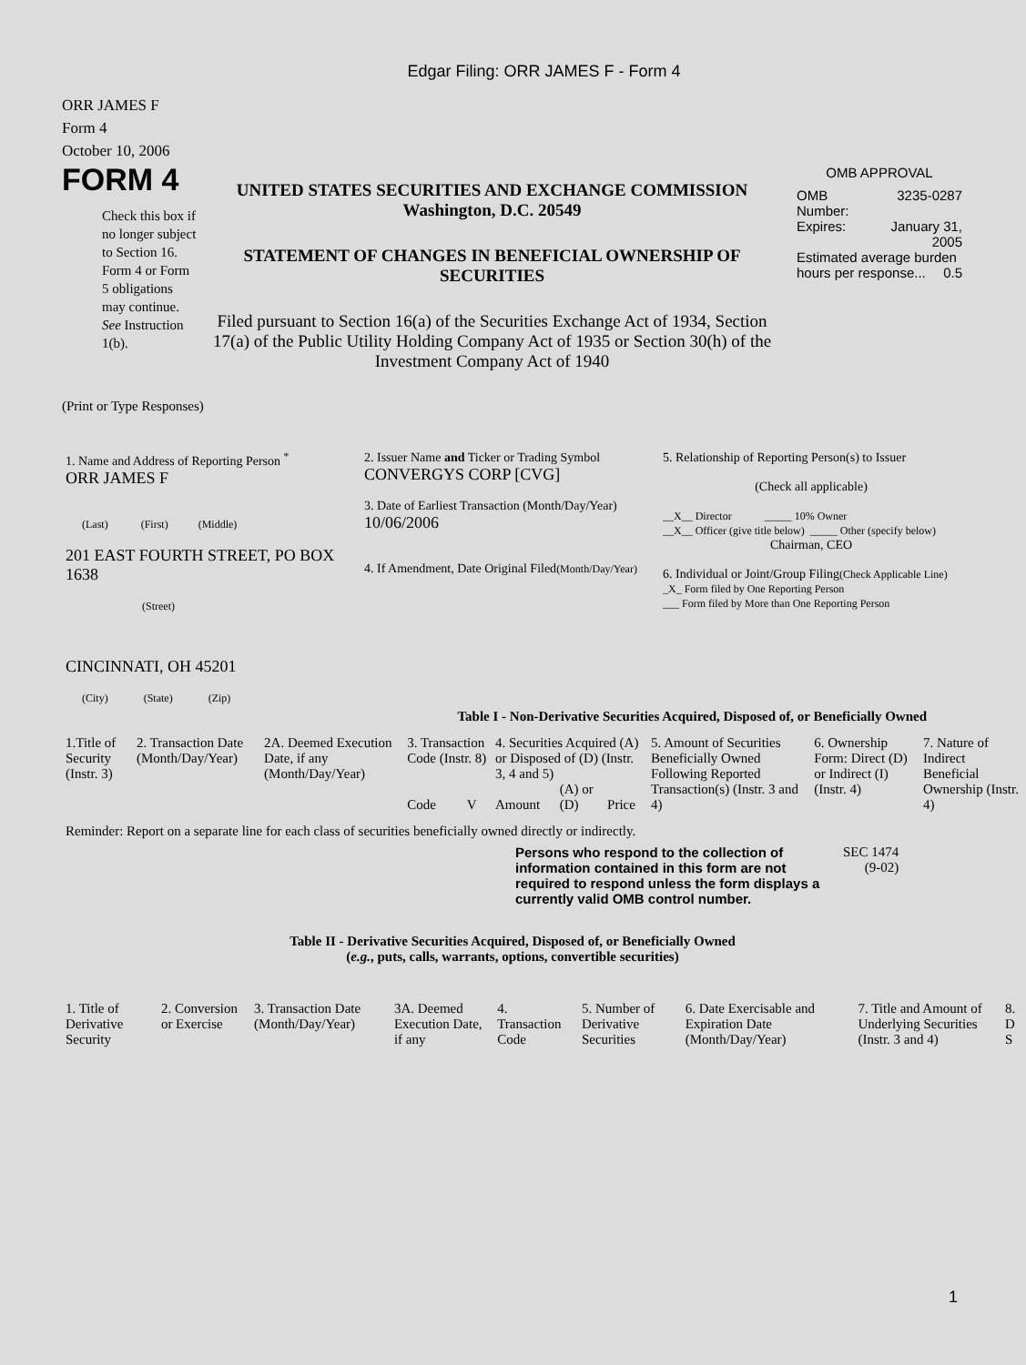Edgar Filing: ORR JAMES F - Form 4
ORR JAMES F
Form 4
October 10, 2006
FORM 4
Check this box if no longer subject to Section 16. Form 4 or Form 5 obligations may continue. See Instruction 1(b).
UNITED STATES SECURITIES AND EXCHANGE COMMISSION
Washington, D.C. 20549
STATEMENT OF CHANGES IN BENEFICIAL OWNERSHIP OF SECURITIES
Filed pursuant to Section 16(a) of the Securities Exchange Act of 1934, Section 17(a) of the Public Utility Holding Company Act of 1935 or Section 30(h) of the Investment Company Act of 1940
OMB APPROVAL
| OMB Number: | 3235-0287 |
| Expires: | January 31, 2005 |
| Estimated average burden hours per response... 0.5 | |
(Print or Type Responses)
| 1. Name and Address of Reporting Person <sup>*</sup> ORR JAMES F (Last) (First) (Middle) 201 EAST FOURTH STREET, PO BOX 1638 (Street) CINCINNATI, OH 45201 (City) (State) (Zip) | 2. Issuer Name and Ticker or Trading Symbol CONVERGYS CORP [CVG] 3. Date of Earliest Transaction (Month/Day/Year) 10/06/2006 4. If Amendment, Date Original Filed (Month/Day/Year) | 5. Relationship of Reporting Person(s) to Issuer (Check all applicable) __X__ Director _____ 10% Owner __X__ Officer (give title below) _____ Other (specify below) Chairman, CEO 6. Individual or Joint/Group Filing (Check Applicable Line) _X_ Form filed by One Reporting Person ___ Form filed by More than One Reporting Person |
Table I - Non-Derivative Securities Acquired, Disposed of, or Beneficially Owned
| 1.Title of Security (Instr. 3) | 2. Transaction Date (Month/Day/Year) | 2A. Deemed Execution Date, if any (Month/Day/Year) | 3. Transaction Code (Instr. 8) | | 4. Securities Acquired (A) or Disposed of (D) (Instr. 3, 4 and 5) | | | 5. Amount of Securities Beneficially Owned Following Reported Transaction(s) (Instr. 3 and 4) | 6. Ownership Form: Direct (D) or Indirect (I) (Instr. 4) | 7. Nature of Indirect Beneficial Ownership (Instr. 4) |
| --- | --- | --- | --- | --- | --- | --- | --- | --- | --- | --- |
| | | | Code | V | Amount | (A) or (D) | Price | | | |
Reminder: Report on a separate line for each class of securities beneficially owned directly or indirectly.
Persons who respond to the collection of information contained in this form are not required to respond unless the form displays a currently valid OMB control number.
SEC 1474
(9-02)
Table II - Derivative Securities Acquired, Disposed of, or Beneficially Owned
(e.g., puts, calls, warrants, options, convertible securities)
| 1. Title of Derivative Security | 2. Conversion or Exercise | 3. Transaction Date (Month/Day/Year) | 3A. Deemed Execution Date, if any | 4. Transaction Code | 5. Number of Derivative Securities | 6. Date Exercisable and Expiration Date (Month/Day/Year) | 7. Title and Amount of Underlying Securities (Instr. 3 and 4) | 8. D S |
| --- | --- | --- | --- | --- | --- | --- | --- | --- |
1